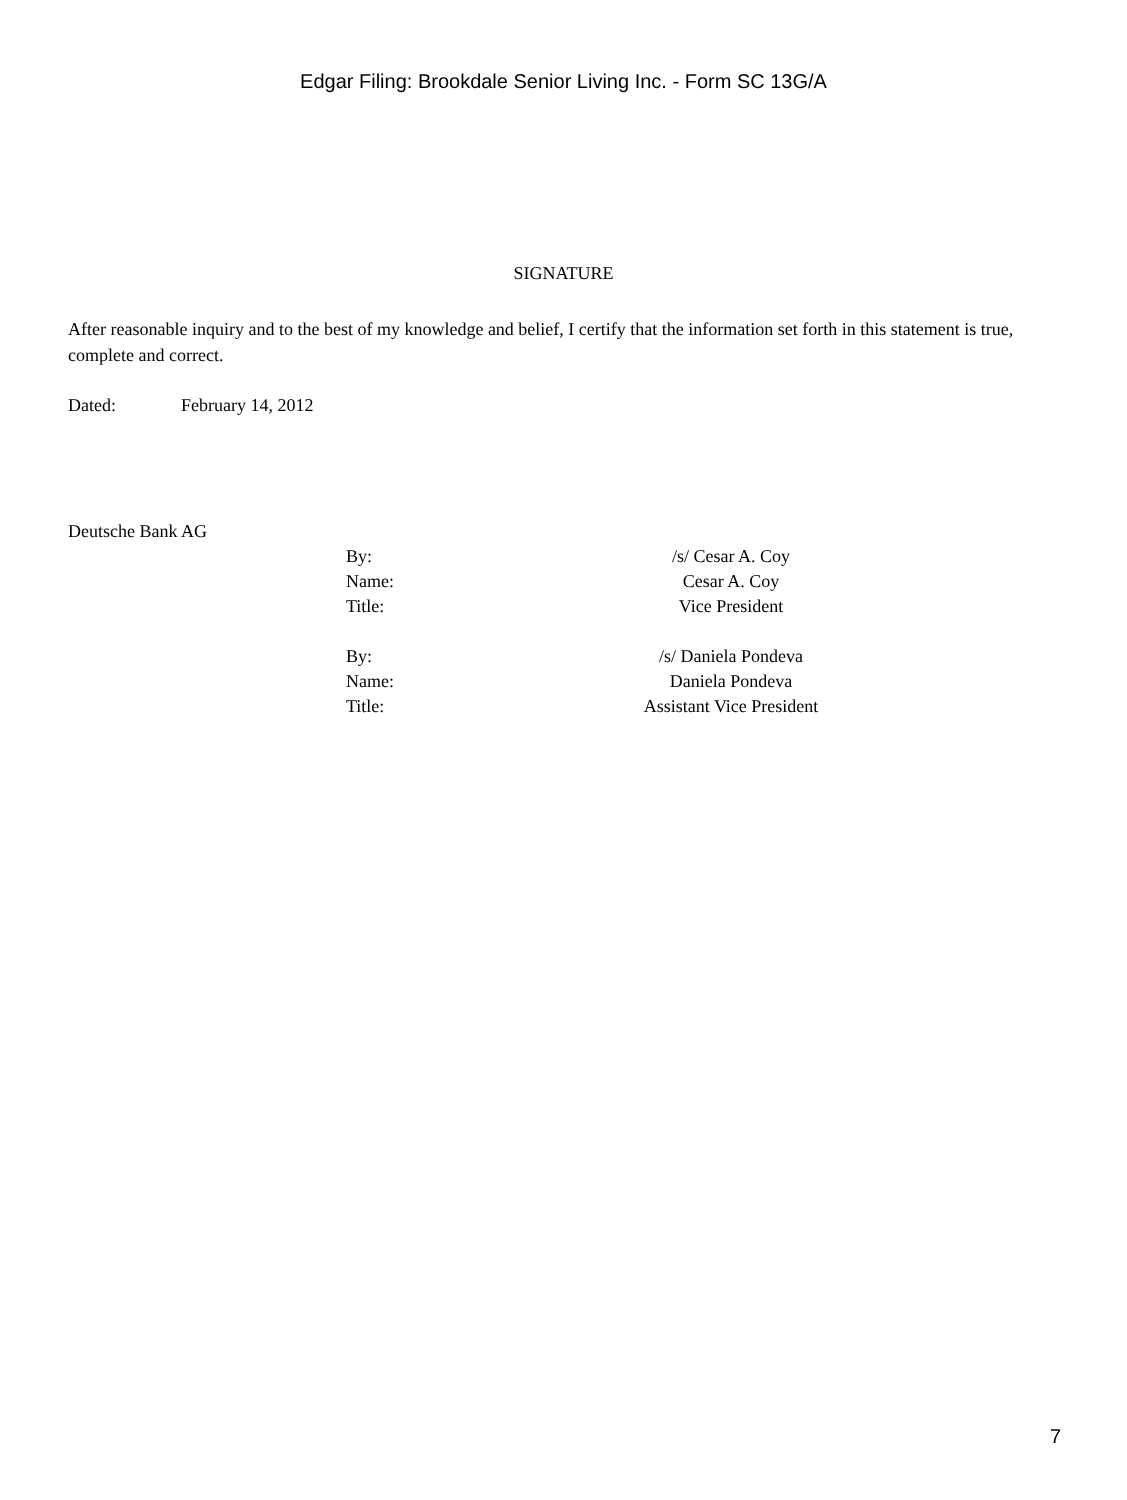Edgar Filing: Brookdale Senior Living Inc. - Form SC 13G/A
SIGNATURE
After reasonable inquiry and to the best of my knowledge and belief, I certify that the information set forth in this statement is true, complete and correct.
Dated: February 14, 2012
Deutsche Bank AG
| | By: | /s/ Cesar A. Coy |
| | Name: | Cesar A. Coy |
| | Title: | Vice President |
| | By: | /s/ Daniela Pondeva |
| | Name: | Daniela Pondeva |
| | Title: | Assistant Vice President |
7